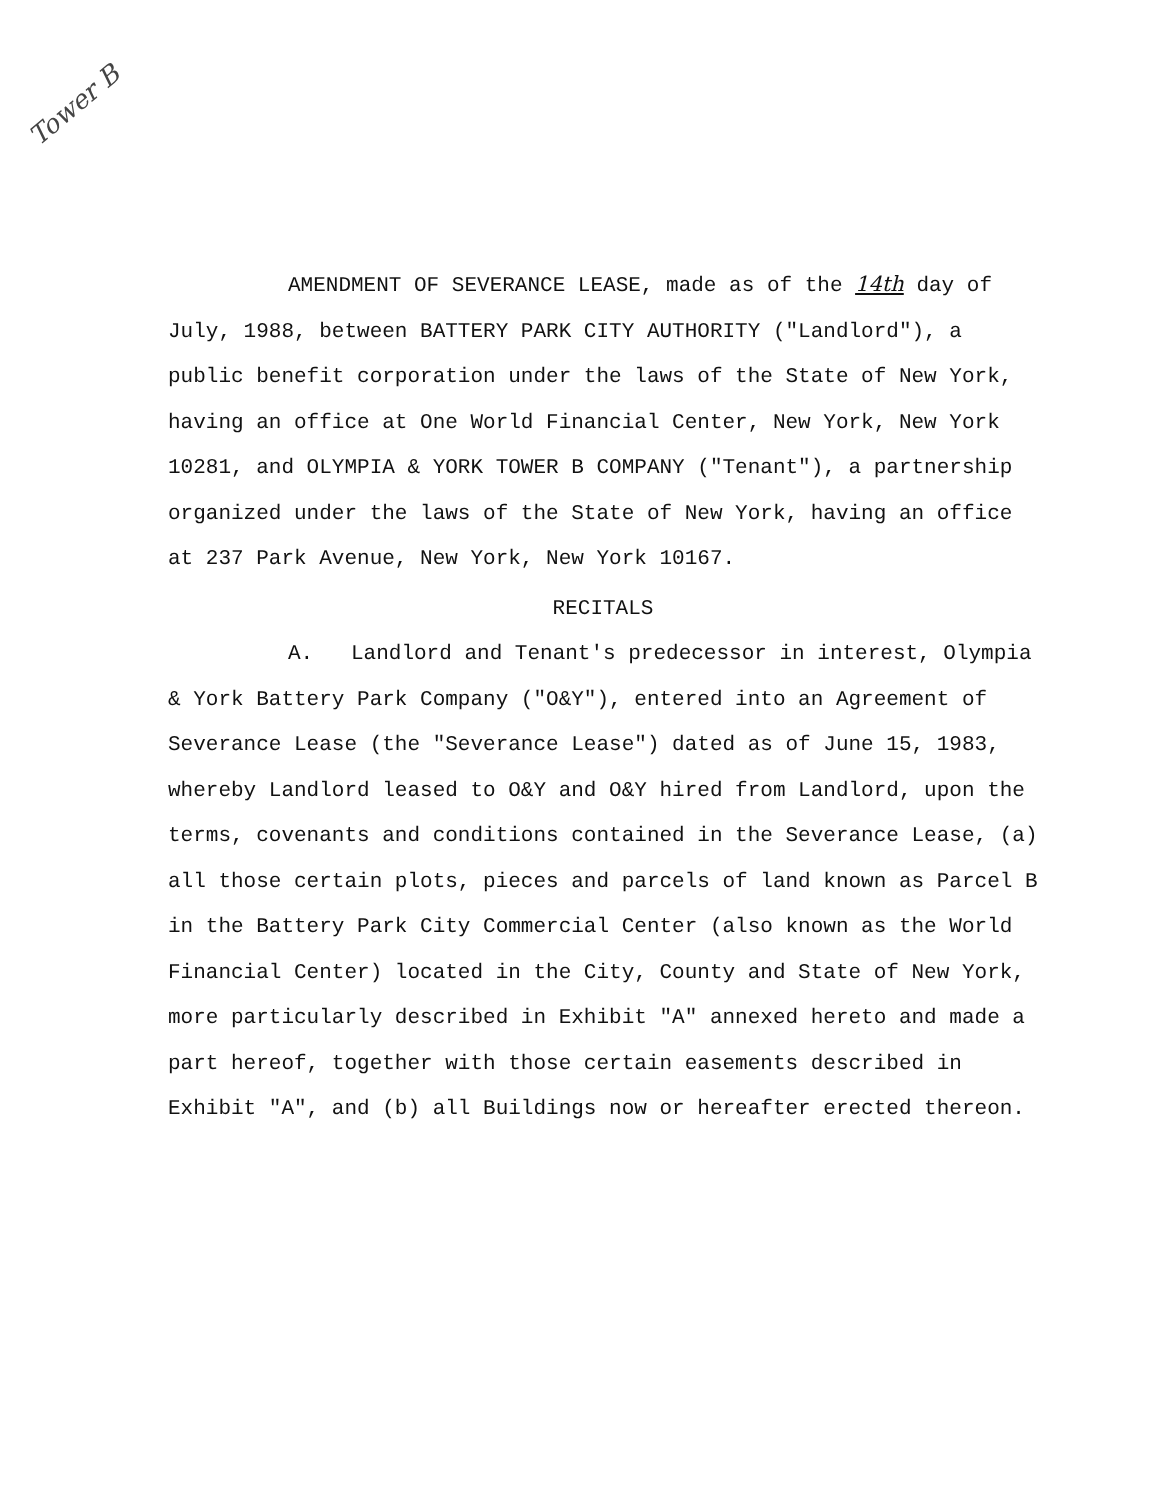Tower B
AMENDMENT OF SEVERANCE LEASE, made as of the 14th day of July, 1988, between BATTERY PARK CITY AUTHORITY ("Landlord"), a public benefit corporation under the laws of the State of New York, having an office at One World Financial Center, New York, New York 10281, and OLYMPIA & YORK TOWER B COMPANY ("Tenant"), a partnership organized under the laws of the State of New York, having an office at 237 Park Avenue, New York, New York 10167.
RECITALS
A. Landlord and Tenant's predecessor in interest, Olympia & York Battery Park Company ("O&Y"), entered into an Agreement of Severance Lease (the "Severance Lease") dated as of June 15, 1983, whereby Landlord leased to O&Y and O&Y hired from Landlord, upon the terms, covenants and conditions contained in the Severance Lease, (a) all those certain plots, pieces and parcels of land known as Parcel B in the Battery Park City Commercial Center (also known as the World Financial Center) located in the City, County and State of New York, more particularly described in Exhibit "A" annexed hereto and made a part hereof, together with those certain easements described in Exhibit "A", and (b) all Buildings now or hereafter erected thereon.